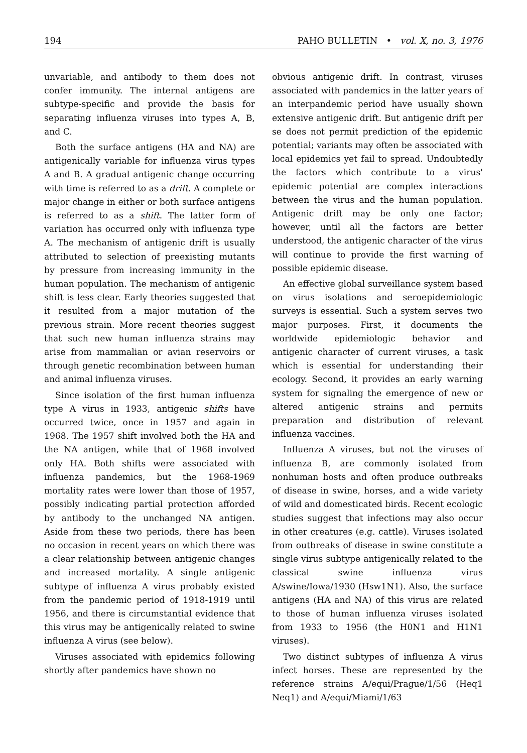194 PAHO BULLETIN • vol. X, no. 3, 1976
unvariable, and antibody to them does not confer immunity. The internal antigens are subtype-specific and provide the basis for separating influenza viruses into types A, B, and C.
Both the surface antigens (HA and NA) are antigenically variable for influenza virus types A and B. A gradual antigenic change occurring with time is referred to as a drift. A complete or major change in either or both surface antigens is referred to as a shift. The latter form of variation has occurred only with influenza type A. The mechanism of antigenic drift is usually attributed to selection of preexisting mutants by pressure from increasing immunity in the human population. The mechanism of antigenic shift is less clear. Early theories suggested that it resulted from a major mutation of the previous strain. More recent theories suggest that such new human influenza strains may arise from mammalian or avian reservoirs or through genetic recombination between human and animal influenza viruses.
Since isolation of the first human influenza type A virus in 1933, antigenic shifts have occurred twice, once in 1957 and again in 1968. The 1957 shift involved both the HA and the NA antigen, while that of 1968 involved only HA. Both shifts were associated with influenza pandemics, but the 1968-1969 mortality rates were lower than those of 1957, possibly indicating partial protection afforded by antibody to the unchanged NA antigen. Aside from these two periods, there has been no occasion in recent years on which there was a clear relationship between antigenic changes and increased mortality. A single antigenic subtype of influenza A virus probably existed from the pandemic period of 1918-1919 until 1956, and there is circumstantial evidence that this virus may be antigenically related to swine influenza A virus (see below).
Viruses associated with epidemics following shortly after pandemics have shown no
obvious antigenic drift. In contrast, viruses associated with pandemics in the latter years of an interpandemic period have usually shown extensive antigenic drift. But antigenic drift per se does not permit prediction of the epidemic potential; variants may often be associated with local epidemics yet fail to spread. Undoubtedly the factors which contribute to a virus' epidemic potential are complex interactions between the virus and the human population. Antigenic drift may be only one factor; however, until all the factors are better understood, the antigenic character of the virus will continue to provide the first warning of possible epidemic disease.
An effective global surveillance system based on virus isolations and seroepidemiologic surveys is essential. Such a system serves two major purposes. First, it documents the worldwide epidemiologic behavior and antigenic character of current viruses, a task which is essential for understanding their ecology. Second, it provides an early warning system for signaling the emergence of new or altered antigenic strains and permits preparation and distribution of relevant influenza vaccines.
Influenza A viruses, but not the viruses of influenza B, are commonly isolated from nonhuman hosts and often produce outbreaks of disease in swine, horses, and a wide variety of wild and domesticated birds. Recent ecologic studies suggest that infections may also occur in other creatures (e.g. cattle). Viruses isolated from outbreaks of disease in swine constitute a single virus subtype antigenically related to the classical swine influenza virus A/swine/Iowa/1930 (Hsw1N1). Also, the surface antigens (HA and NA) of this virus are related to those of human influenza viruses isolated from 1933 to 1956 (the H0N1 and H1N1 viruses).
Two distinct subtypes of influenza A virus infect horses. These are represented by the reference strains A/equi/Prague/1/56 (Heq1 Neq1) and A/equi/Miami/1/63